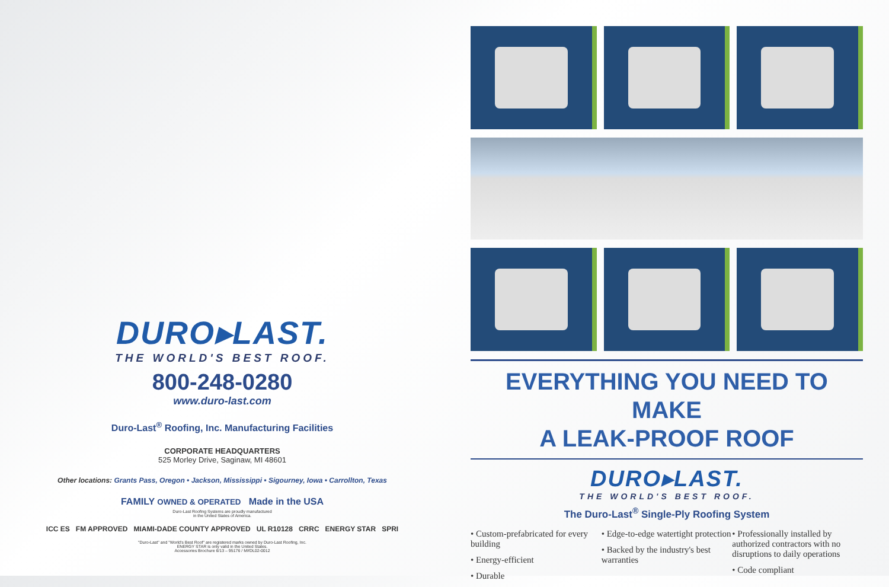DURO▸LAST.
THE WORLD'S BEST ROOF.
800-248-0280
www.duro-last.com
Duro-Last<sup>®</sup> Roofing, Inc. Manufacturing Facilities
CORPORATE HEADQUARTERS
525 Morley Drive, Saginaw, MI 48601
Other locations: Grants Pass, Oregon • Jackson, Mississippi • Sigourney, Iowa • Carrollton, Texas
FAMILY OWNED & OPERATED Made in the USA
Duro-Last Roofing Systems are proudly manufactured
in the United States of America.
ICC ES FM APPROVED MIAMI-DADE COUNTY APPROVED UL R10128 CRRC ENERGY STAR SPRI
"Duro-Last" and "World's Best Roof" are registered marks owned by Duro-Last Roofing, Inc.
ENERGY STAR is only valid in the United States.
Accessories Brochure 6/13 – 95176 / M#DL02-0012
EVERYTHING YOU NEED TO MAKE
A LEAK-PROOF ROOF
DURO▸LAST.
THE WORLD'S BEST ROOF.
The Duro-Last<sup>®</sup> Single-Ply Roofing System
• Custom-prefabricated for every building
• Energy-efficient
• Durable
• Edge-to-edge watertight protection
• Backed by the industry's best warranties
• Professionally installed by authorized contractors with no disruptions to daily operations
• Code compliant